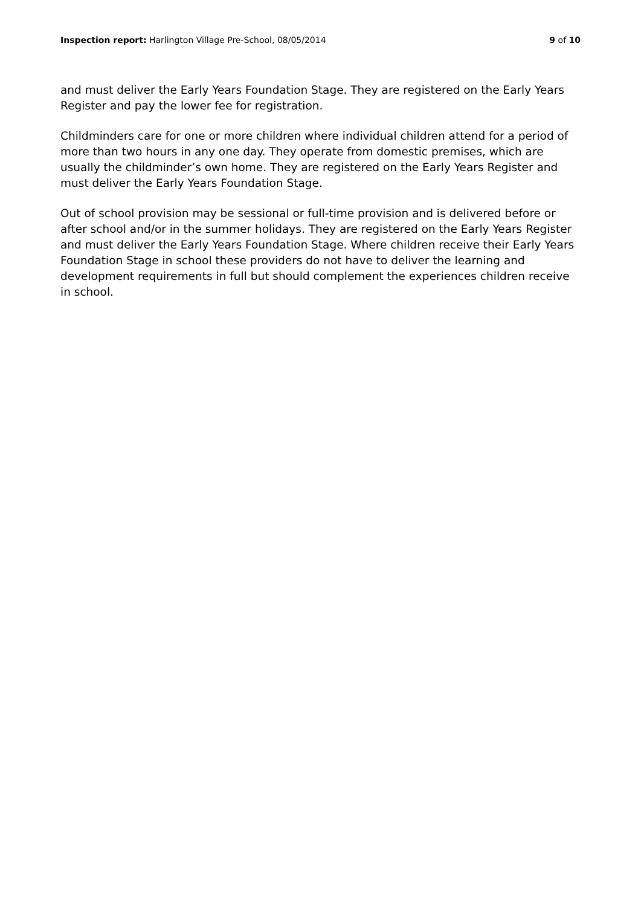Inspection report: Harlington Village Pre-School, 08/05/2014 9 of 10
and must deliver the Early Years Foundation Stage. They are registered on the Early Years Register and pay the lower fee for registration.
Childminders care for one or more children where individual children attend for a period of more than two hours in any one day. They operate from domestic premises, which are usually the childminder’s own home. They are registered on the Early Years Register and must deliver the Early Years Foundation Stage.
Out of school provision may be sessional or full-time provision and is delivered before or after school and/or in the summer holidays. They are registered on the Early Years Register and must deliver the Early Years Foundation Stage. Where children receive their Early Years Foundation Stage in school these providers do not have to deliver the learning and development requirements in full but should complement the experiences children receive in school.